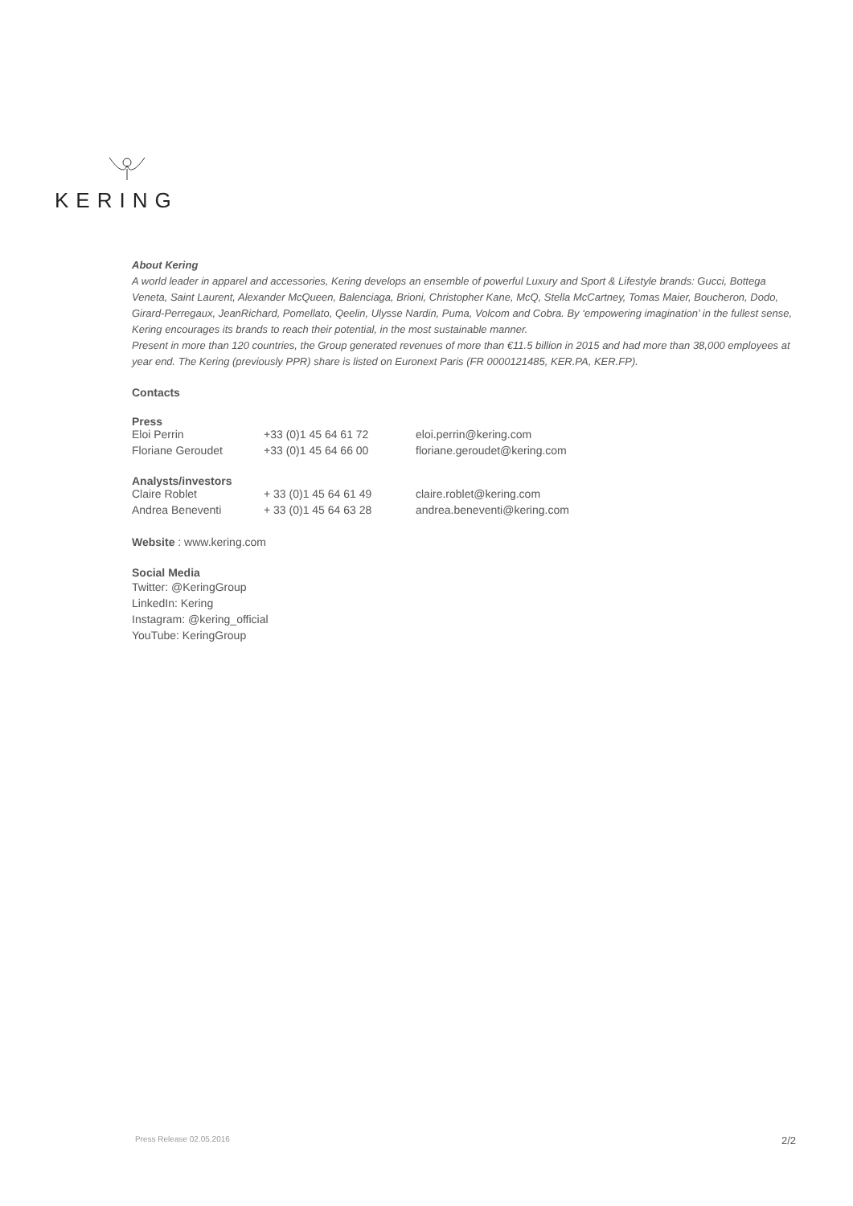KERING
About Kering
A world leader in apparel and accessories, Kering develops an ensemble of powerful Luxury and Sport & Lifestyle brands: Gucci, Bottega Veneta, Saint Laurent, Alexander McQueen, Balenciaga, Brioni, Christopher Kane, McQ, Stella McCartney, Tomas Maier, Boucheron, Dodo, Girard-Perregaux, JeanRichard, Pomellato, Qeelin, Ulysse Nardin, Puma, Volcom and Cobra. By ‘empowering imagination’ in the fullest sense, Kering encourages its brands to reach their potential, in the most sustainable manner.
Present in more than 120 countries, the Group generated revenues of more than €11.5 billion in 2015 and had more than 38,000 employees at year end. The Kering (previously PPR) share is listed on Euronext Paris (FR 0000121485, KER.PA, KER.FP).
Contacts
Press
| Eloi Perrin | +33 (0)1 45 64 61 72 | eloi.perrin@kering.com |
| Floriane Geroudet | +33 (0)1 45 64 66 00 | floriane.geroudet@kering.com |
Analysts/investors
| Claire Roblet | + 33 (0)1 45 64 61 49 | claire.roblet@kering.com |
| Andrea Beneventi | + 33 (0)1 45 64 63 28 | andrea.beneventi@kering.com |
Website : www.kering.com
Social Media
Twitter: @KeringGroup
LinkedIn: Kering
Instagram: @kering_official
YouTube: KeringGroup
Press Release 02.05.2016 2/2